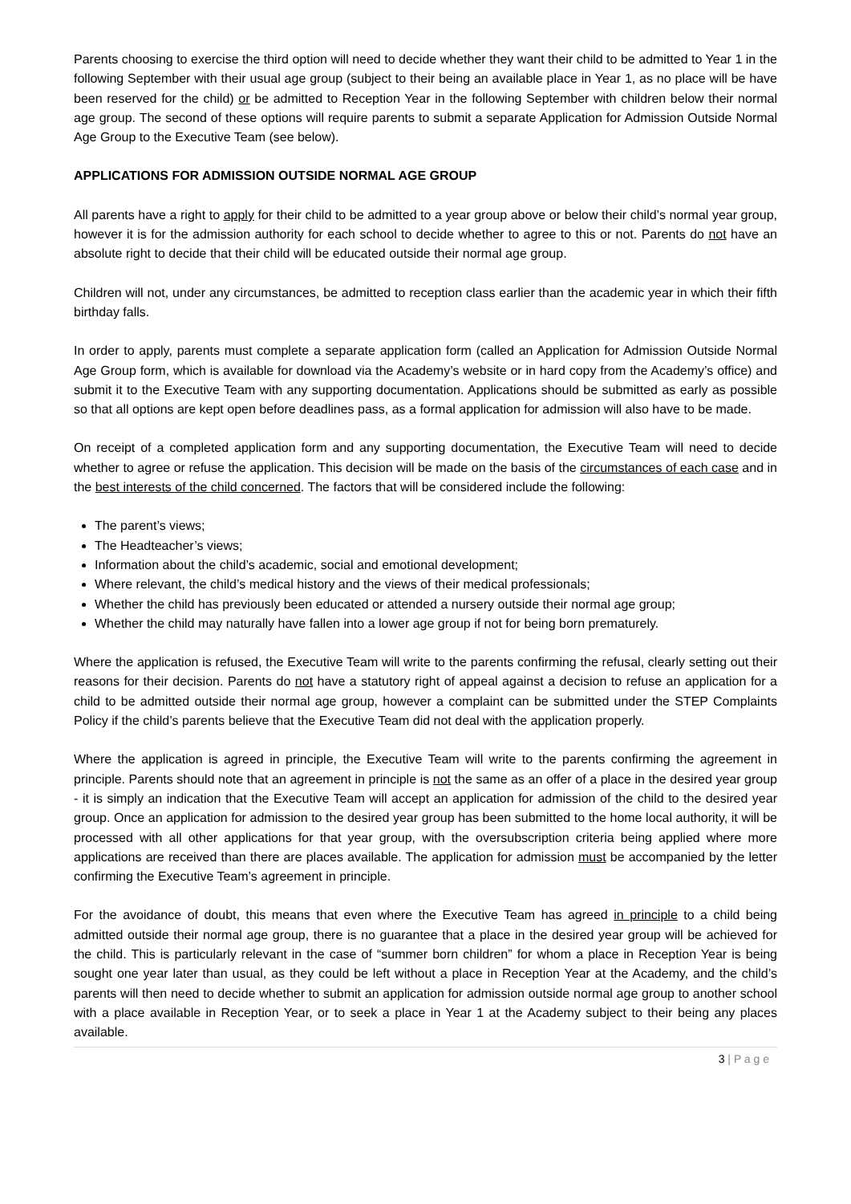Parents choosing to exercise the third option will need to decide whether they want their child to be admitted to Year 1 in the following September with their usual age group (subject to their being an available place in Year 1, as no place will be have been reserved for the child) or be admitted to Reception Year in the following September with children below their normal age group. The second of these options will require parents to submit a separate Application for Admission Outside Normal Age Group to the Executive Team (see below).
APPLICATIONS FOR ADMISSION OUTSIDE NORMAL AGE GROUP
All parents have a right to apply for their child to be admitted to a year group above or below their child’s normal year group, however it is for the admission authority for each school to decide whether to agree to this or not. Parents do not have an absolute right to decide that their child will be educated outside their normal age group.
Children will not, under any circumstances, be admitted to reception class earlier than the academic year in which their fifth birthday falls.
In order to apply, parents must complete a separate application form (called an Application for Admission Outside Normal Age Group form, which is available for download via the Academy’s website or in hard copy from the Academy’s office) and submit it to the Executive Team with any supporting documentation. Applications should be submitted as early as possible so that all options are kept open before deadlines pass, as a formal application for admission will also have to be made.
On receipt of a completed application form and any supporting documentation, the Executive Team will need to decide whether to agree or refuse the application. This decision will be made on the basis of the circumstances of each case and in the best interests of the child concerned. The factors that will be considered include the following:
The parent’s views;
The Headteacher’s views;
Information about the child’s academic, social and emotional development;
Where relevant, the child’s medical history and the views of their medical professionals;
Whether the child has previously been educated or attended a nursery outside their normal age group;
Whether the child may naturally have fallen into a lower age group if not for being born prematurely.
Where the application is refused, the Executive Team will write to the parents confirming the refusal, clearly setting out their reasons for their decision. Parents do not have a statutory right of appeal against a decision to refuse an application for a child to be admitted outside their normal age group, however a complaint can be submitted under the STEP Complaints Policy if the child’s parents believe that the Executive Team did not deal with the application properly.
Where the application is agreed in principle, the Executive Team will write to the parents confirming the agreement in principle. Parents should note that an agreement in principle is not the same as an offer of a place in the desired year group - it is simply an indication that the Executive Team will accept an application for admission of the child to the desired year group. Once an application for admission to the desired year group has been submitted to the home local authority, it will be processed with all other applications for that year group, with the oversubscription criteria being applied where more applications are received than there are places available. The application for admission must be accompanied by the letter confirming the Executive Team’s agreement in principle.
For the avoidance of doubt, this means that even where the Executive Team has agreed in principle to a child being admitted outside their normal age group, there is no guarantee that a place in the desired year group will be achieved for the child. This is particularly relevant in the case of “summer born children” for whom a place in Reception Year is being sought one year later than usual, as they could be left without a place in Reception Year at the Academy, and the child’s parents will then need to decide whether to submit an application for admission outside normal age group to another school with a place available in Reception Year, or to seek a place in Year 1 at the Academy subject to their being any places available.
3 | P a g e